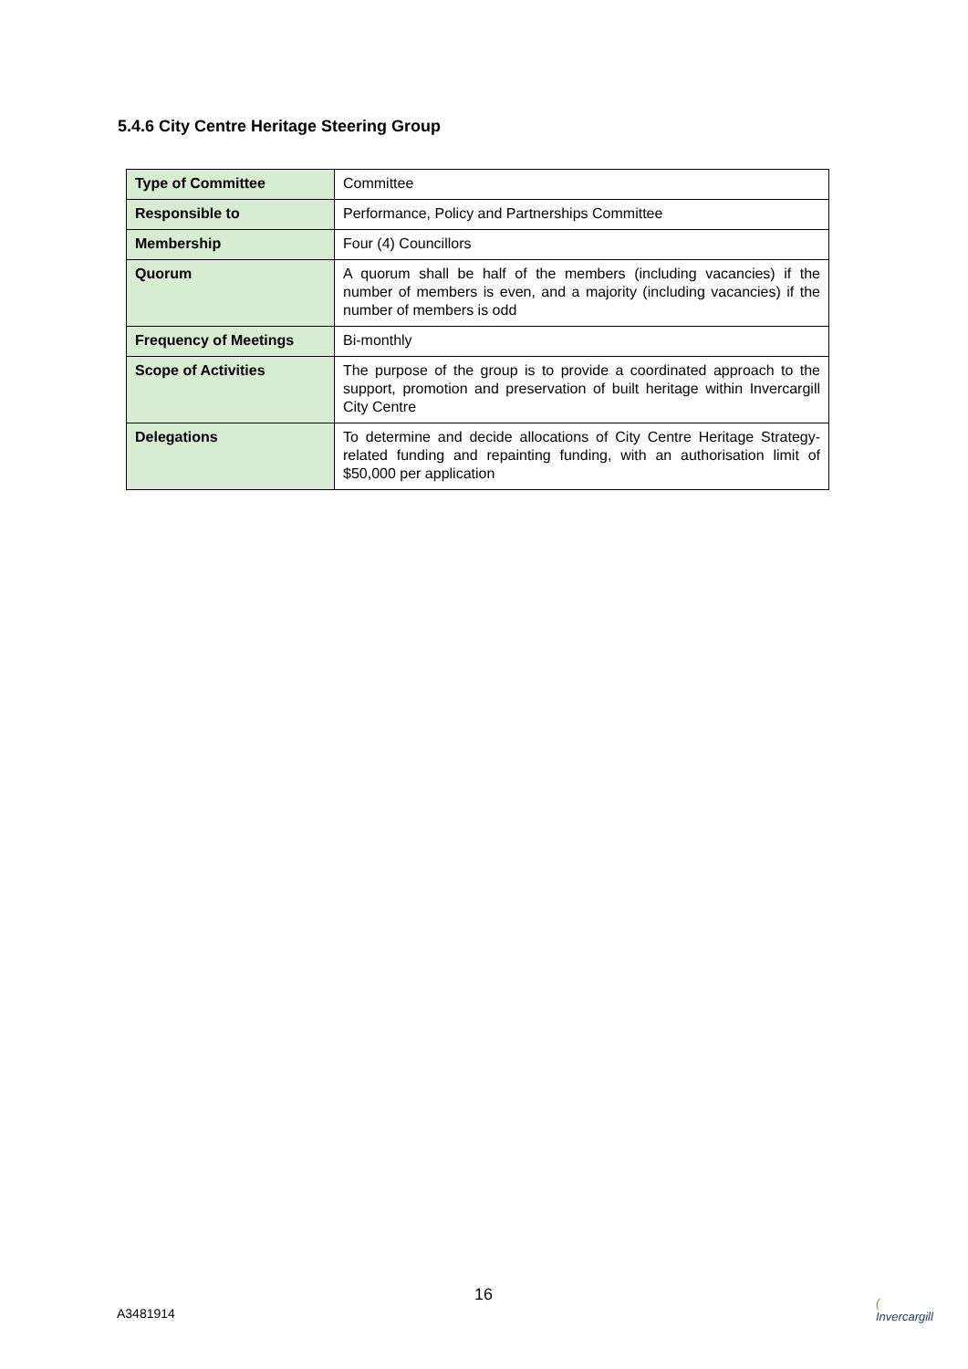5.4.6 City Centre Heritage Steering Group
| Type of Committee | Committee |
| Responsible to | Performance, Policy and Partnerships Committee |
| Membership | Four (4) Councillors |
| Quorum | A quorum shall be half of the members (including vacancies) if the number of members is even, and a majority (including vacancies) if the number of members is odd |
| Frequency of Meetings | Bi-monthly |
| Scope of Activities | The purpose of the group is to provide a coordinated approach to the support, promotion and preservation of built heritage within Invercargill City Centre |
| Delegations | To determine and decide allocations of City Centre Heritage Strategy-related funding and repainting funding, with an authorisation limit of $50,000 per application |
16
A3481914
(
Invercargill